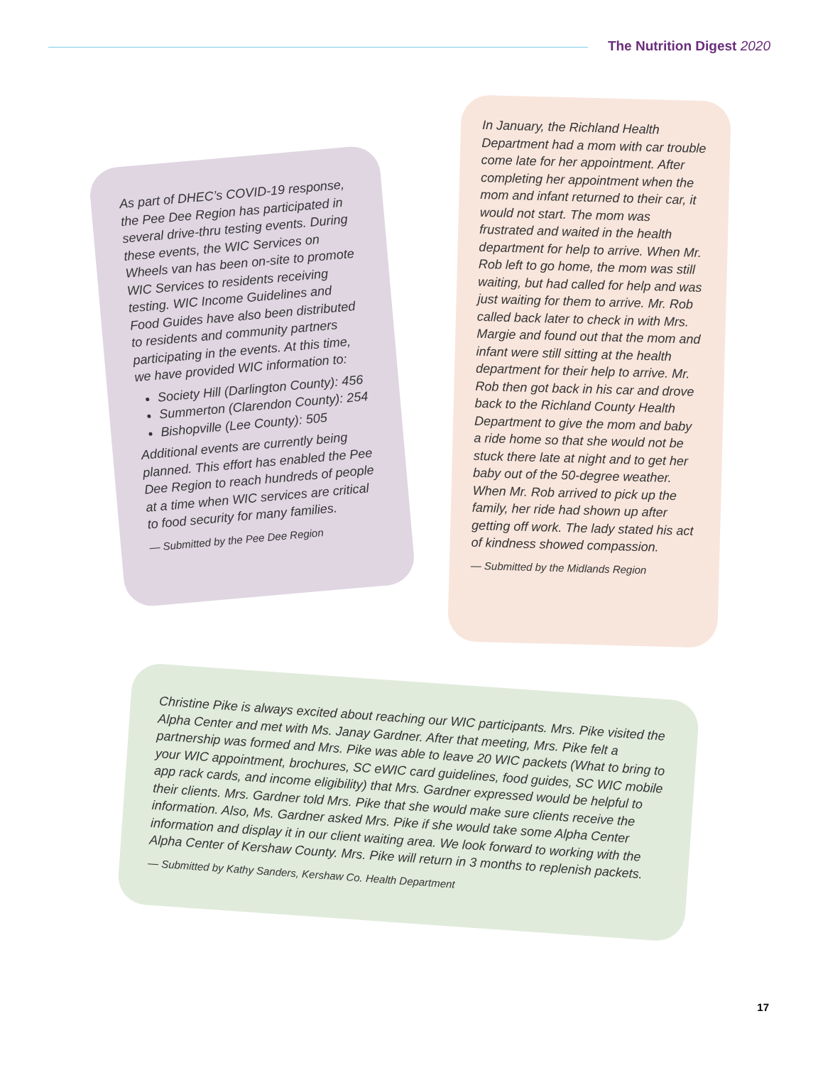The Nutrition Digest 2020
As part of DHEC’s COVID-19 response, the Pee Dee Region has participated in several drive-thru testing events. During these events, the WIC Services on Wheels van has been on-site to promote WIC Services to residents receiving testing. WIC Income Guidelines and Food Guides have also been distributed to residents and community partners participating in the events. At this time, we have provided WIC information to:
Society Hill (Darlington County): 456
Summerton (Clarendon County): 254
Bishopville (Lee County): 505
Additional events are currently being planned. This effort has enabled the Pee Dee Region to reach hundreds of people at a time when WIC services are critical to food security for many families.
— Submitted by the Pee Dee Region
In January, the Richland Health Department had a mom with car trouble come late for her appointment. After completing her appointment when the mom and infant returned to their car, it would not start. The mom was frustrated and waited in the health department for help to arrive. When Mr. Rob left to go home, the mom was still waiting, but had called for help and was just waiting for them to arrive. Mr. Rob called back later to check in with Mrs. Margie and found out that the mom and infant were still sitting at the health department for their help to arrive. Mr. Rob then got back in his car and drove back to the Richland County Health Department to give the mom and baby a ride home so that she would not be stuck there late at night and to get her baby out of the 50-degree weather. When Mr. Rob arrived to pick up the family, her ride had shown up after getting off work. The lady stated his act of kindness showed compassion.
— Submitted by the Midlands Region
Christine Pike is always excited about reaching our WIC participants. Mrs. Pike visited the Alpha Center and met with Ms. Janay Gardner. After that meeting, Mrs. Pike felt a partnership was formed and Mrs. Pike was able to leave 20 WIC packets (What to bring to your WIC appointment, brochures, SC eWIC card guidelines, food guides, SC WIC mobile app rack cards, and income eligibility) that Mrs. Gardner expressed would be helpful to their clients. Mrs. Gardner told Mrs. Pike that she would make sure clients receive the information. Also, Ms. Gardner asked Mrs. Pike if she would take some Alpha Center information and display it in our client waiting area. We look forward to working with the Alpha Center of Kershaw County. Mrs. Pike will return in 3 months to replenish packets.
— Submitted by Kathy Sanders, Kershaw Co. Health Department
17